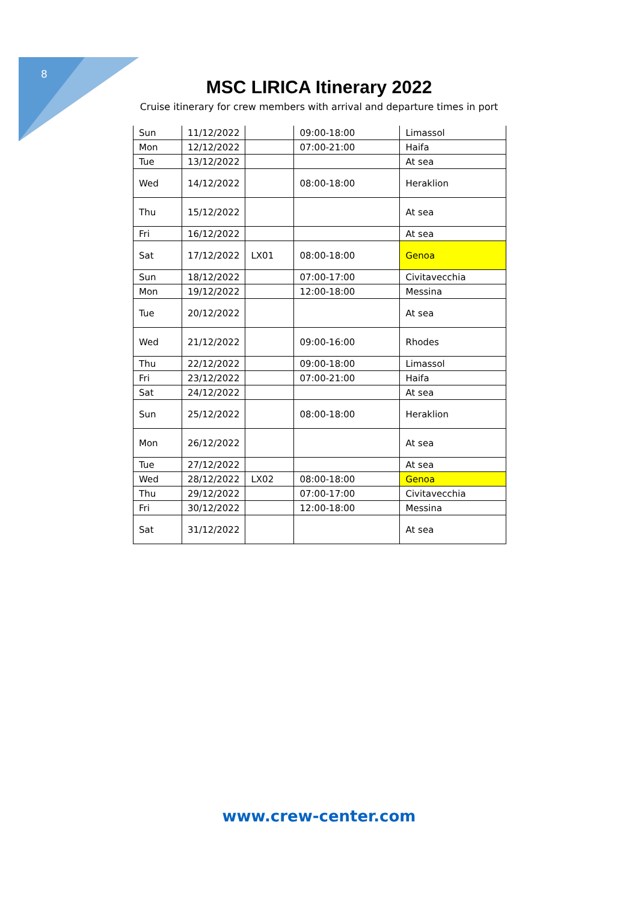8
MSC LIRICA Itinerary 2022
Cruise itinerary for crew members with arrival and departure times in port
| Sun | 11/12/2022 | | 09:00-18:00 | Limassol |
| Mon | 12/12/2022 | | 07:00-21:00 | Haifa |
| Tue | 13/12/2022 | | | At sea |
| Wed | 14/12/2022 | | 08:00-18:00 | Heraklion |
| Thu | 15/12/2022 | | | At sea |
| Fri | 16/12/2022 | | | At sea |
| Sat | 17/12/2022 | LX01 | 08:00-18:00 | Genoa |
| Sun | 18/12/2022 | | 07:00-17:00 | Civitavecchia |
| Mon | 19/12/2022 | | 12:00-18:00 | Messina |
| Tue | 20/12/2022 | | | At sea |
| Wed | 21/12/2022 | | 09:00-16:00 | Rhodes |
| Thu | 22/12/2022 | | 09:00-18:00 | Limassol |
| Fri | 23/12/2022 | | 07:00-21:00 | Haifa |
| Sat | 24/12/2022 | | | At sea |
| Sun | 25/12/2022 | | 08:00-18:00 | Heraklion |
| Mon | 26/12/2022 | | | At sea |
| Tue | 27/12/2022 | | | At sea |
| Wed | 28/12/2022 | LX02 | 08:00-18:00 | Genoa |
| Thu | 29/12/2022 | | 07:00-17:00 | Civitavecchia |
| Fri | 30/12/2022 | | 12:00-18:00 | Messina |
| Sat | 31/12/2022 | | | At sea |
www.crew-center.com